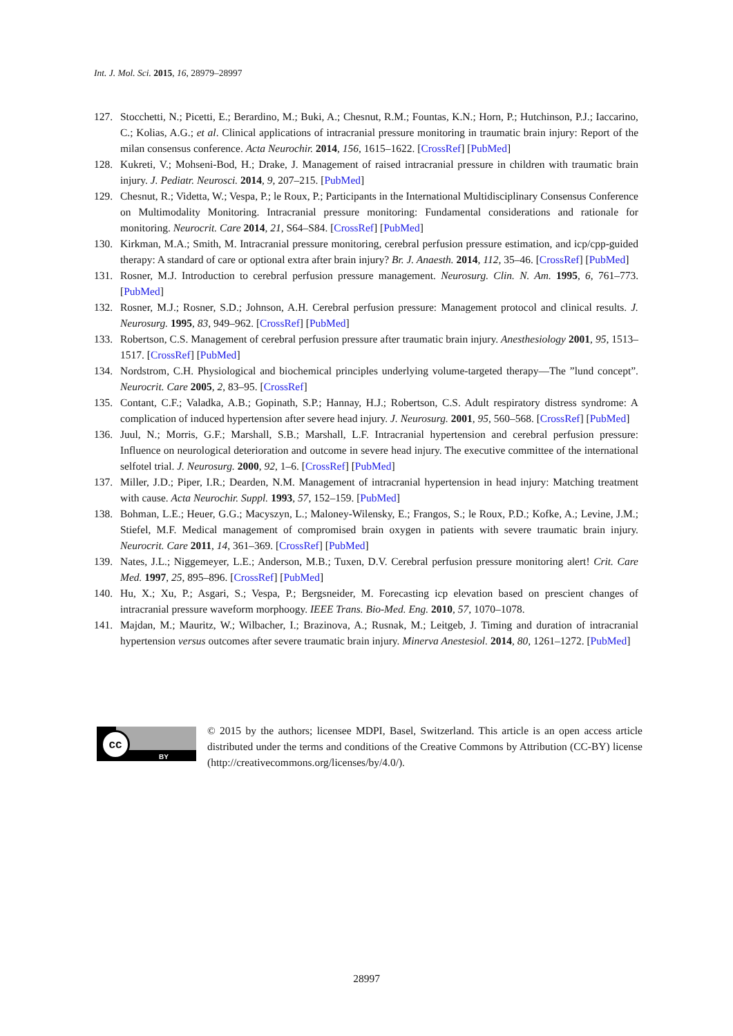Int. J. Mol. Sci. 2015, 16, 28979–28997
127. Stocchetti, N.; Picetti, E.; Berardino, M.; Buki, A.; Chesnut, R.M.; Fountas, K.N.; Horn, P.; Hutchinson, P.J.; Iaccarino, C.; Kolias, A.G.; et al. Clinical applications of intracranial pressure monitoring in traumatic brain injury: Report of the milan consensus conference. Acta Neurochir. 2014, 156, 1615–1622. [CrossRef] [PubMed]
128. Kukreti, V.; Mohseni-Bod, H.; Drake, J. Management of raised intracranial pressure in children with traumatic brain injury. J. Pediatr. Neurosci. 2014, 9, 207–215. [PubMed]
129. Chesnut, R.; Videtta, W.; Vespa, P.; le Roux, P.; Participants in the International Multidisciplinary Consensus Conference on Multimodality Monitoring. Intracranial pressure monitoring: Fundamental considerations and rationale for monitoring. Neurocrit. Care 2014, 21, S64–S84. [CrossRef] [PubMed]
130. Kirkman, M.A.; Smith, M. Intracranial pressure monitoring, cerebral perfusion pressure estimation, and icp/cpp-guided therapy: A standard of care or optional extra after brain injury? Br. J. Anaesth. 2014, 112, 35–46. [CrossRef] [PubMed]
131. Rosner, M.J. Introduction to cerebral perfusion pressure management. Neurosurg. Clin. N. Am. 1995, 6, 761–773. [PubMed]
132. Rosner, M.J.; Rosner, S.D.; Johnson, A.H. Cerebral perfusion pressure: Management protocol and clinical results. J. Neurosurg. 1995, 83, 949–962. [CrossRef] [PubMed]
133. Robertson, C.S. Management of cerebral perfusion pressure after traumatic brain injury. Anesthesiology 2001, 95, 1513–1517. [CrossRef] [PubMed]
134. Nordstrom, C.H. Physiological and biochemical principles underlying volume-targeted therapy—The ”lund concept”. Neurocrit. Care 2005, 2, 83–95. [CrossRef]
135. Contant, C.F.; Valadka, A.B.; Gopinath, S.P.; Hannay, H.J.; Robertson, C.S. Adult respiratory distress syndrome: A complication of induced hypertension after severe head injury. J. Neurosurg. 2001, 95, 560–568. [CrossRef] [PubMed]
136. Juul, N.; Morris, G.F.; Marshall, S.B.; Marshall, L.F. Intracranial hypertension and cerebral perfusion pressure: Influence on neurological deterioration and outcome in severe head injury. The executive committee of the international selfotel trial. J. Neurosurg. 2000, 92, 1–6. [CrossRef] [PubMed]
137. Miller, J.D.; Piper, I.R.; Dearden, N.M. Management of intracranial hypertension in head injury: Matching treatment with cause. Acta Neurochir. Suppl. 1993, 57, 152–159. [PubMed]
138. Bohman, L.E.; Heuer, G.G.; Macyszyn, L.; Maloney-Wilensky, E.; Frangos, S.; le Roux, P.D.; Kofke, A.; Levine, J.M.; Stiefel, M.F. Medical management of compromised brain oxygen in patients with severe traumatic brain injury. Neurocrit. Care 2011, 14, 361–369. [CrossRef] [PubMed]
139. Nates, J.L.; Niggemeyer, L.E.; Anderson, M.B.; Tuxen, D.V. Cerebral perfusion pressure monitoring alert! Crit. Care Med. 1997, 25, 895–896. [CrossRef] [PubMed]
140. Hu, X.; Xu, P.; Asgari, S.; Vespa, P.; Bergsneider, M. Forecasting icp elevation based on prescient changes of intracranial pressure waveform morphoogy. IEEE Trans. Bio-Med. Eng. 2010, 57, 1070–1078.
141. Majdan, M.; Mauritz, W.; Wilbacher, I.; Brazinova, A.; Rusnak, M.; Leitgeb, J. Timing and duration of intracranial hypertension versus outcomes after severe traumatic brain injury. Minerva Anestesiol. 2014, 80, 1261–1272. [PubMed]
cc
BY
© 2015 by the authors; licensee MDPI, Basel, Switzerland. This article is an open access article distributed under the terms and conditions of the Creative Commons by Attribution (CC-BY) license (http://creativecommons.org/licenses/by/4.0/).
28997